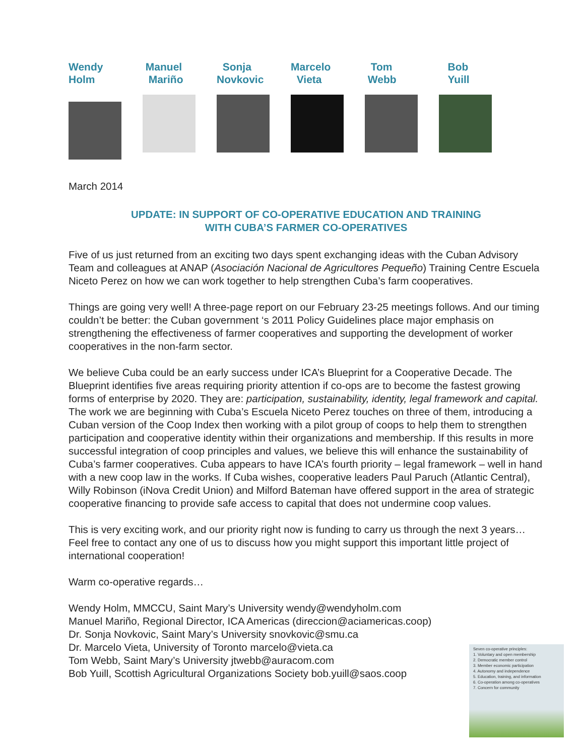Wendy
Holm
Manuel
Mariño
Sonja
Novkovic
Marcelo
Vieta
Tom
Webb
Bob
Yuill
March 2014
UPDATE: IN SUPPORT OF CO-OPERATIVE EDUCATION AND TRAINING
WITH CUBA’S FARMER CO-OPERATIVES
Five of us just returned from an exciting two days spent exchanging ideas with the Cuban Advisory Team and colleagues at ANAP (Asociación Nacional de Agricultores Pequeño) Training Centre Escuela Niceto Perez on how we can work together to help strengthen Cuba’s farm cooperatives.
Things are going very well! A three-page report on our February 23-25 meetings follows. And our timing couldn’t be better: the Cuban government ‘s 2011 Policy Guidelines place major emphasis on strengthening the effectiveness of farmer cooperatives and supporting the development of worker cooperatives in the non-farm sector.
We believe Cuba could be an early success under ICA’s Blueprint for a Cooperative Decade. The Blueprint identifies five areas requiring priority attention if co-ops are to become the fastest growing forms of enterprise by 2020. They are: participation, sustainability, identity, legal framework and capital. The work we are beginning with Cuba’s Escuela Niceto Perez touches on three of them, introducing a Cuban version of the Coop Index then working with a pilot group of coops to help them to strengthen participation and cooperative identity within their organizations and membership. If this results in more successful integration of coop principles and values, we believe this will enhance the sustainability of Cuba’s farmer cooperatives. Cuba appears to have ICA’s fourth priority – legal framework – well in hand with a new coop law in the works. If Cuba wishes, cooperative leaders Paul Paruch (Atlantic Central), Willy Robinson (iNova Credit Union) and Milford Bateman have offered support in the area of strategic cooperative financing to provide safe access to capital that does not undermine coop values.
This is very exciting work, and our priority right now is funding to carry us through the next 3 years… Feel free to contact any one of us to discuss how you might support this important little project of international cooperation!
Warm co-operative regards…
Wendy Holm, MMCCU, Saint Mary’s University wendy@wendyholm.com
Manuel Mariño, Regional Director, ICA Americas (direccion@aciamericas.coop)
Dr. Sonja Novkovic, Saint Mary’s University snovkovic@smu.ca
Dr. Marcelo Vieta, University of Toronto marcelo@vieta.ca
Tom Webb, Saint Mary’s University jtwebb@auracom.com
Bob Yuill, Scottish Agricultural Organizations Society bob.yuill@saos.coop
Seven co-operative principles:
1. Voluntary and open membership
2. Democratic member control
3. Member economic participation
4. Autonomy and independence
5. Education, training, and information
6. Co-operation among co-operatives
7. Concern for community